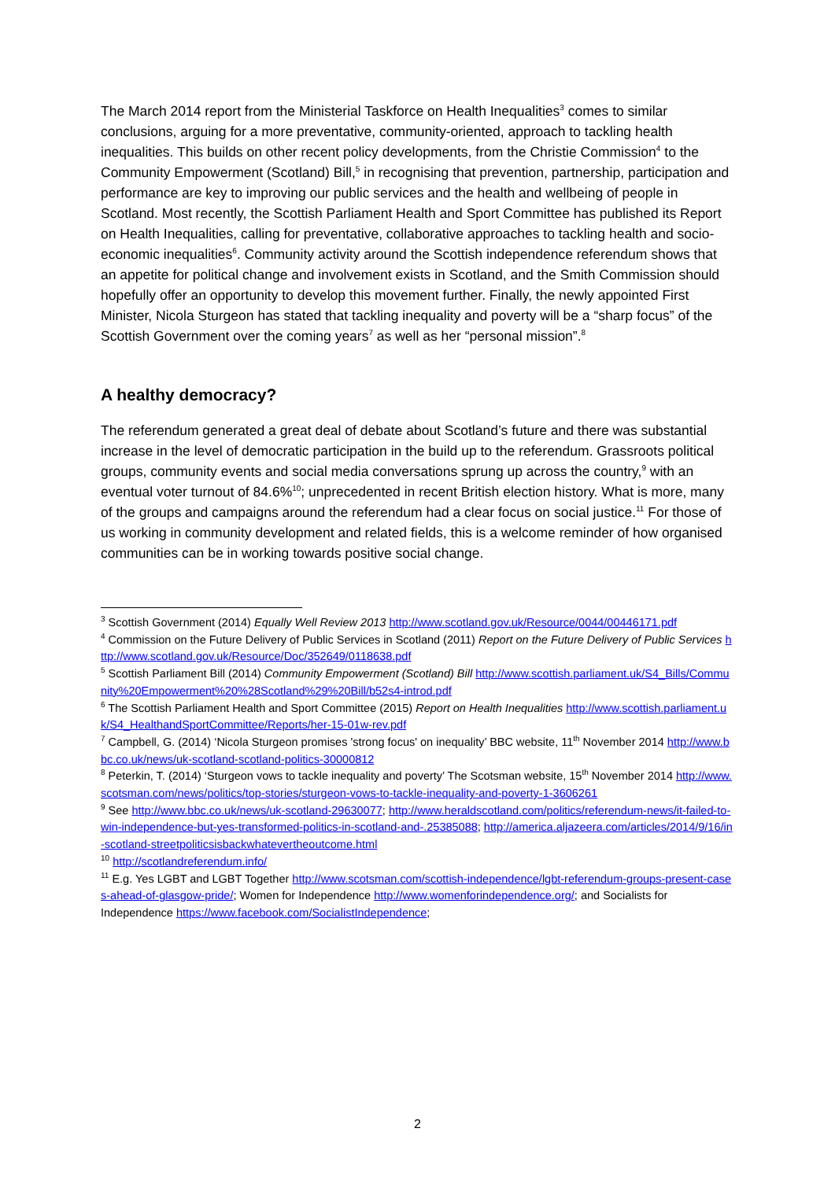The March 2014 report from the Ministerial Taskforce on Health Inequalities<sup>3</sup> comes to similar conclusions, arguing for a more preventative, community-oriented, approach to tackling health inequalities. This builds on other recent policy developments, from the Christie Commission<sup>4</sup> to the Community Empowerment (Scotland) Bill,<sup>5</sup> in recognising that prevention, partnership, participation and performance are key to improving our public services and the health and wellbeing of people in Scotland. Most recently, the Scottish Parliament Health and Sport Committee has published its Report on Health Inequalities, calling for preventative, collaborative approaches to tackling health and socio-economic inequalities<sup>6</sup>. Community activity around the Scottish independence referendum shows that an appetite for political change and involvement exists in Scotland, and the Smith Commission should hopefully offer an opportunity to develop this movement further. Finally, the newly appointed First Minister, Nicola Sturgeon has stated that tackling inequality and poverty will be a “sharp focus” of the Scottish Government over the coming years<sup>7</sup> as well as her “personal mission”.<sup>8</sup>
A healthy democracy?
The referendum generated a great deal of debate about Scotland’s future and there was substantial increase in the level of democratic participation in the build up to the referendum. Grassroots political groups, community events and social media conversations sprung up across the country,<sup>9</sup> with an eventual voter turnout of 84.6%<sup>10</sup>; unprecedented in recent British election history. What is more, many of the groups and campaigns around the referendum had a clear focus on social justice.<sup>11</sup> For those of us working in community development and related fields, this is a welcome reminder of how organised communities can be in working towards positive social change.
<sup>3</sup> Scottish Government (2014) Equally Well Review 2013 http://www.scotland.gov.uk/Resource/0044/00446171.pdf
<sup>4</sup> Commission on the Future Delivery of Public Services in Scotland (2011) Report on the Future Delivery of Public Services http://www.scotland.gov.uk/Resource/Doc/352649/0118638.pdf
<sup>5</sup> Scottish Parliament Bill (2014) Community Empowerment (Scotland) Bill http://www.scottish.parliament.uk/S4_Bills/Community%20Empowerment%20%28Scotland%29%20Bill/b52s4-introd.pdf
<sup>6</sup> The Scottish Parliament Health and Sport Committee (2015) Report on Health Inequalities http://www.scottish.parliament.uk/S4_HealthandSportCommittee/Reports/her-15-01w-rev.pdf
<sup>7</sup> Campbell, G. (2014) ‘Nicola Sturgeon promises 'strong focus' on inequality’ BBC website, 11<sup>th</sup> November 2014 http://www.bbc.co.uk/news/uk-scotland-scotland-politics-30000812
<sup>8</sup> Peterkin, T. (2014) ‘Sturgeon vows to tackle inequality and poverty’ The Scotsman website, 15<sup>th</sup> November 2014 http://www.scotsman.com/news/politics/top-stories/sturgeon-vows-to-tackle-inequality-and-poverty-1-3606261
<sup>9</sup> See http://www.bbc.co.uk/news/uk-scotland-29630077; http://www.heraldscotland.com/politics/referendum-news/it-failed-to-win-independence-but-yes-transformed-politics-in-scotland-and-.25385088; http://america.aljazeera.com/articles/2014/9/16/in-scotland-streetpoliticsisbackwhatevertheoutcome.html
<sup>10</sup> http://scotlandreferendum.info/
<sup>11</sup> E.g. Yes LGBT and LGBT Together http://www.scotsman.com/scottish-independence/lgbt-referendum-groups-present-cases-ahead-of-glasgow-pride/; Women for Independence http://www.womenforindependence.org/; and Socialists for Independence https://www.facebook.com/SocialistIndependence;
2